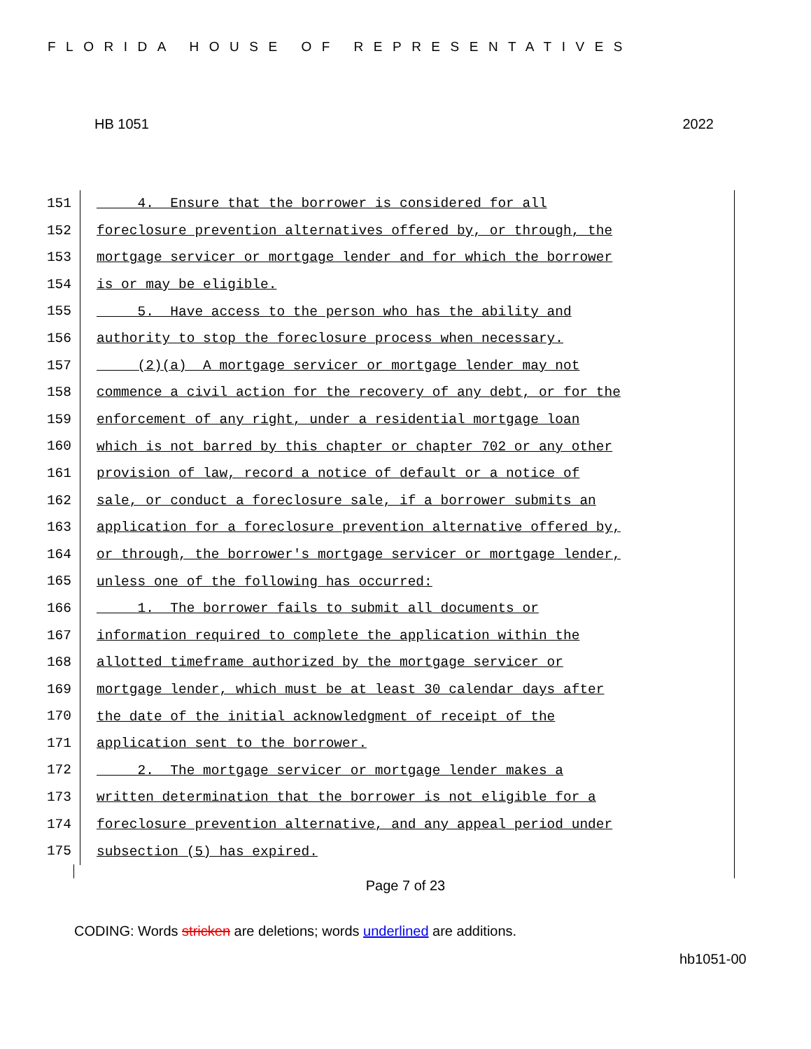FLORIDA HOUSE OF REPRESENTATIVES
HB 1051 2022
151 4. Ensure that the borrower is considered for all
152 foreclosure prevention alternatives offered by, or through, the
153 mortgage servicer or mortgage lender and for which the borrower
154 is or may be eligible.
155 5. Have access to the person who has the ability and
156 authority to stop the foreclosure process when necessary.
157 (2)(a) A mortgage servicer or mortgage lender may not
158 commence a civil action for the recovery of any debt, or for the
159 enforcement of any right, under a residential mortgage loan
160 which is not barred by this chapter or chapter 702 or any other
161 provision of law, record a notice of default or a notice of
162 sale, or conduct a foreclosure sale, if a borrower submits an
163 application for a foreclosure prevention alternative offered by,
164 or through, the borrower's mortgage servicer or mortgage lender,
165 unless one of the following has occurred:
166 1. The borrower fails to submit all documents or
167 information required to complete the application within the
168 allotted timeframe authorized by the mortgage servicer or
169 mortgage lender, which must be at least 30 calendar days after
170 the date of the initial acknowledgment of receipt of the
171 application sent to the borrower.
172 2. The mortgage servicer or mortgage lender makes a
173 written determination that the borrower is not eligible for a
174 foreclosure prevention alternative, and any appeal period under
175 subsection (5) has expired.
Page 7 of 23
CODING: Words stricken are deletions; words underlined are additions.
hb1051-00